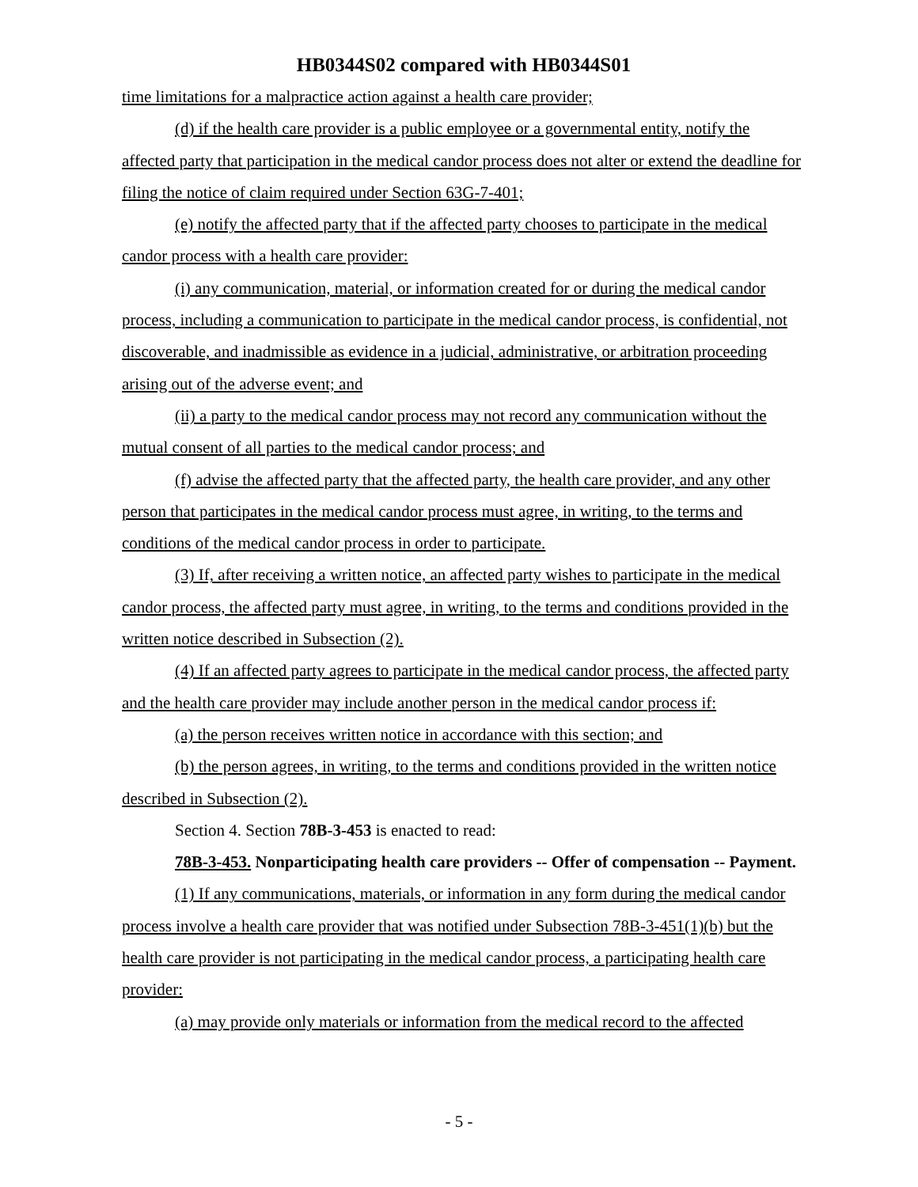HB0344S02 compared with HB0344S01
time limitations for a malpractice action against a health care provider;
(d) if the health care provider is a public employee or a governmental entity, notify the affected party that participation in the medical candor process does not alter or extend the deadline for filing the notice of claim required under Section 63G-7-401;
(e) notify the affected party that if the affected party chooses to participate in the medical candor process with a health care provider:
(i) any communication, material, or information created for or during the medical candor process, including a communication to participate in the medical candor process, is confidential, not discoverable, and inadmissible as evidence in a judicial, administrative, or arbitration proceeding arising out of the adverse event; and
(ii) a party to the medical candor process may not record any communication without the mutual consent of all parties to the medical candor process; and
(f) advise the affected party that the affected party, the health care provider, and any other person that participates in the medical candor process must agree, in writing, to the terms and conditions of the medical candor process in order to participate.
(3) If, after receiving a written notice, an affected party wishes to participate in the medical candor process, the affected party must agree, in writing, to the terms and conditions provided in the written notice described in Subsection (2).
(4) If an affected party agrees to participate in the medical candor process, the affected party and the health care provider may include another person in the medical candor process if:
(a) the person receives written notice in accordance with this section; and
(b) the person agrees, in writing, to the terms and conditions provided in the written notice described in Subsection (2).
Section 4. Section 78B-3-453 is enacted to read:
78B-3-453. Nonparticipating health care providers -- Offer of compensation -- Payment.
(1) If any communications, materials, or information in any form during the medical candor process involve a health care provider that was notified under Subsection 78B-3-451(1)(b) but the health care provider is not participating in the medical candor process, a participating health care provider:
(a) may provide only materials or information from the medical record to the affected
- 5 -